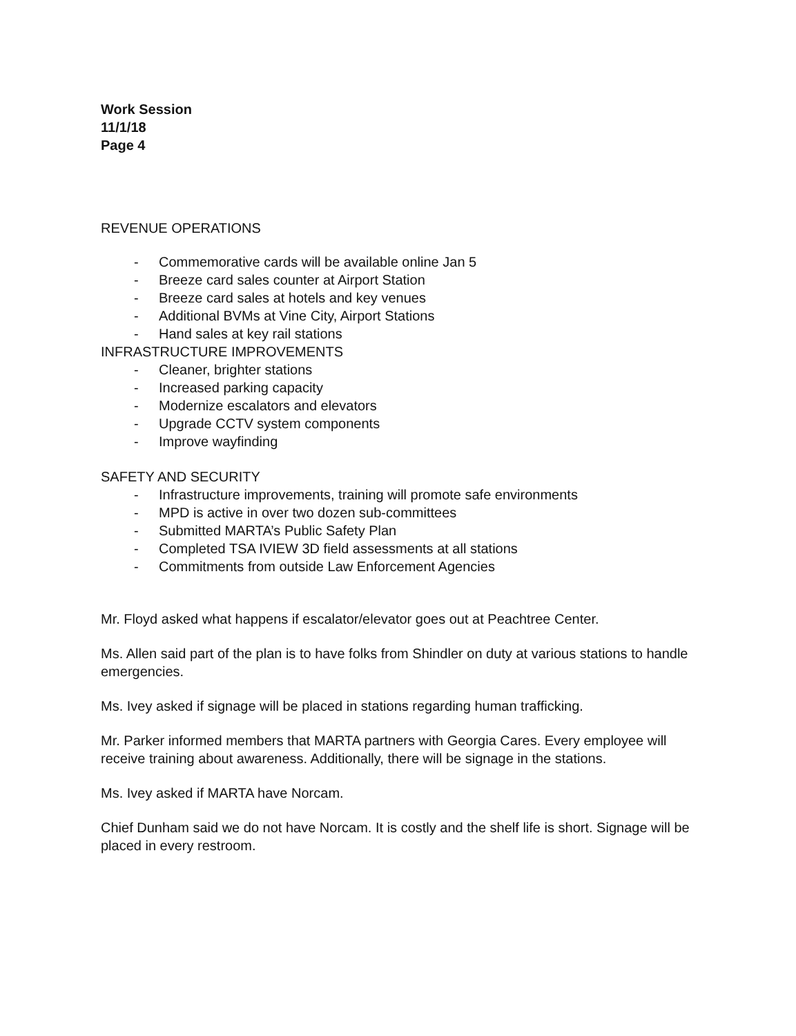Work Session
11/1/18
Page 4
REVENUE OPERATIONS
- Commemorative cards will be available online Jan 5
- Breeze card sales counter at Airport Station
- Breeze card sales at hotels and key venues
- Additional BVMs at Vine City, Airport Stations
- Hand sales at key rail stations
INFRASTRUCTURE IMPROVEMENTS
- Cleaner, brighter stations
- Increased parking capacity
- Modernize escalators and elevators
- Upgrade CCTV system components
- Improve wayfinding
SAFETY AND SECURITY
- Infrastructure improvements, training will promote safe environments
- MPD is active in over two dozen sub-committees
- Submitted MARTA’s Public Safety Plan
- Completed TSA IVIEW 3D field assessments at all stations
- Commitments from outside Law Enforcement Agencies
Mr. Floyd asked what happens if escalator/elevator goes out at Peachtree Center.
Ms. Allen said part of the plan is to have folks from Shindler on duty at various stations to handle emergencies.
Ms. Ivey asked if signage will be placed in stations regarding human trafficking.
Mr. Parker informed members that MARTA partners with Georgia Cares. Every employee will receive training about awareness. Additionally, there will be signage in the stations.
Ms. Ivey asked if MARTA have Norcam.
Chief Dunham said we do not have Norcam. It is costly and the shelf life is short. Signage will be placed in every restroom.